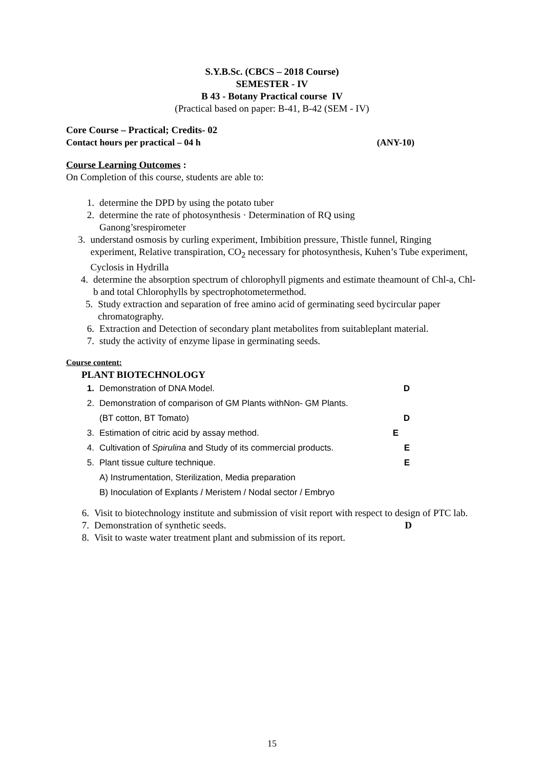S.Y.B.Sc. (CBCS – 2018 Course)
SEMESTER - IV
B 43 - Botany Practical course IV
(Practical based on paper: B-41, B-42 (SEM - IV)
Core Course – Practical; Credits- 02
Contact hours per practical – 04 h (ANY-10)
Course Learning Outcomes :
On Completion of this course, students are able to:
1. determine the DPD by using the potato tuber
2. determine the rate of photosynthesis · Determination of RQ using
Ganong’srespirometer
3. understand osmosis by curling experiment, Imbibition pressure, Thistle funnel, Ringing experiment, Relative transpiration, CO<sub>2</sub> necessary for photosynthesis, Kuhen’s Tube experiment, Cyclosis in Hydrilla
4. determine the absorption spectrum of chlorophyll pigments and estimate theamount of Chl-a, Chl-b and total Chlorophylls by spectrophotometermethod.
5. Study extraction and separation of free amino acid of germinating seed bycircular paper chromatography.
6. Extraction and Detection of secondary plant metabolites from suitableplant material.
7. study the activity of enzyme lipase in germinating seeds.
Course content:
PLANT BIOTECHNOLOGY
1. Demonstration of DNA Model. D
2. Demonstration of comparison of GM Plants withNon- GM Plants.
(BT cotton, BT Tomato) D
3. Estimation of citric acid by assay method. E
4. Cultivation of Spirulina and Study of its commercial products. E
5. Plant tissue culture technique. E
A) Instrumentation, Sterilization, Media preparation
B) Inoculation of Explants / Meristem / Nodal sector / Embryo
6. Visit to biotechnology institute and submission of visit report with respect to design of PTC lab.
7. Demonstration of synthetic seeds. D
8. Visit to waste water treatment plant and submission of its report.
15